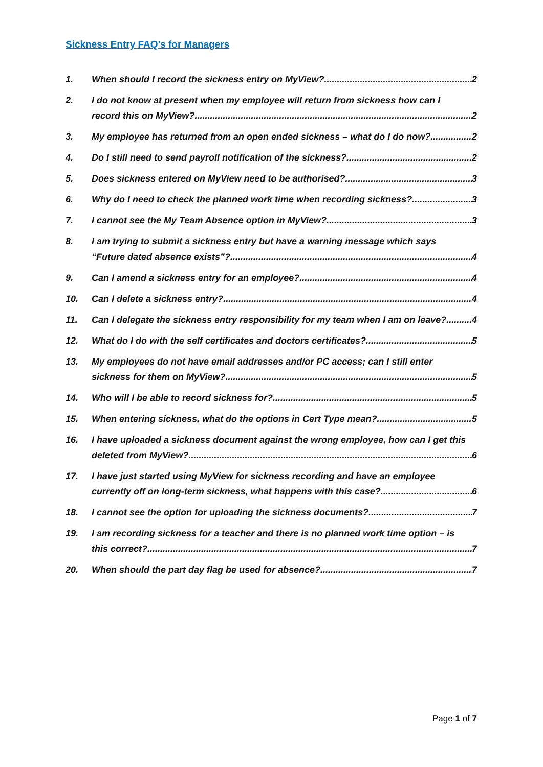Sickness Entry FAQ’s for Managers
1. When should I record the sickness entry on MyView? 2
2. I do not know at present when my employee will return from sickness how can I
record this on MyView? 2
3. My employee has returned from an open ended sickness – what do I do now? 2
4. Do I still need to send payroll notification of the sickness? 2
5. Does sickness entered on MyView need to be authorised? 3
6. Why do I need to check the planned work time when recording sickness? 3
7. I cannot see the My Team Absence option in MyView? 3
8. I am trying to submit a sickness entry but have a warning message which says
“Future dated absence exists”? 4
9. Can I amend a sickness entry for an employee? 4
10. Can I delete a sickness entry? 4
11. Can I delegate the sickness entry responsibility for my team when I am on leave? 4
12. What do I do with the self certificates and doctors certificates? 5
13. My employees do not have email addresses and/or PC access; can I still enter
sickness for them on MyView? 5
14. Who will I be able to record sickness for? 5
15. When entering sickness, what do the options in Cert Type mean? 5
16. I have uploaded a sickness document against the wrong employee, how can I get this
deleted from MyView? 6
17. I have just started using MyView for sickness recording and have an employee
currently off on long-term sickness, what happens with this case? 6
18. I cannot see the option for uploading the sickness documents? 7
19. I am recording sickness for a teacher and there is no planned work time option – is
this correct? 7
20. When should the part day flag be used for absence? 7
Page 1 of 7